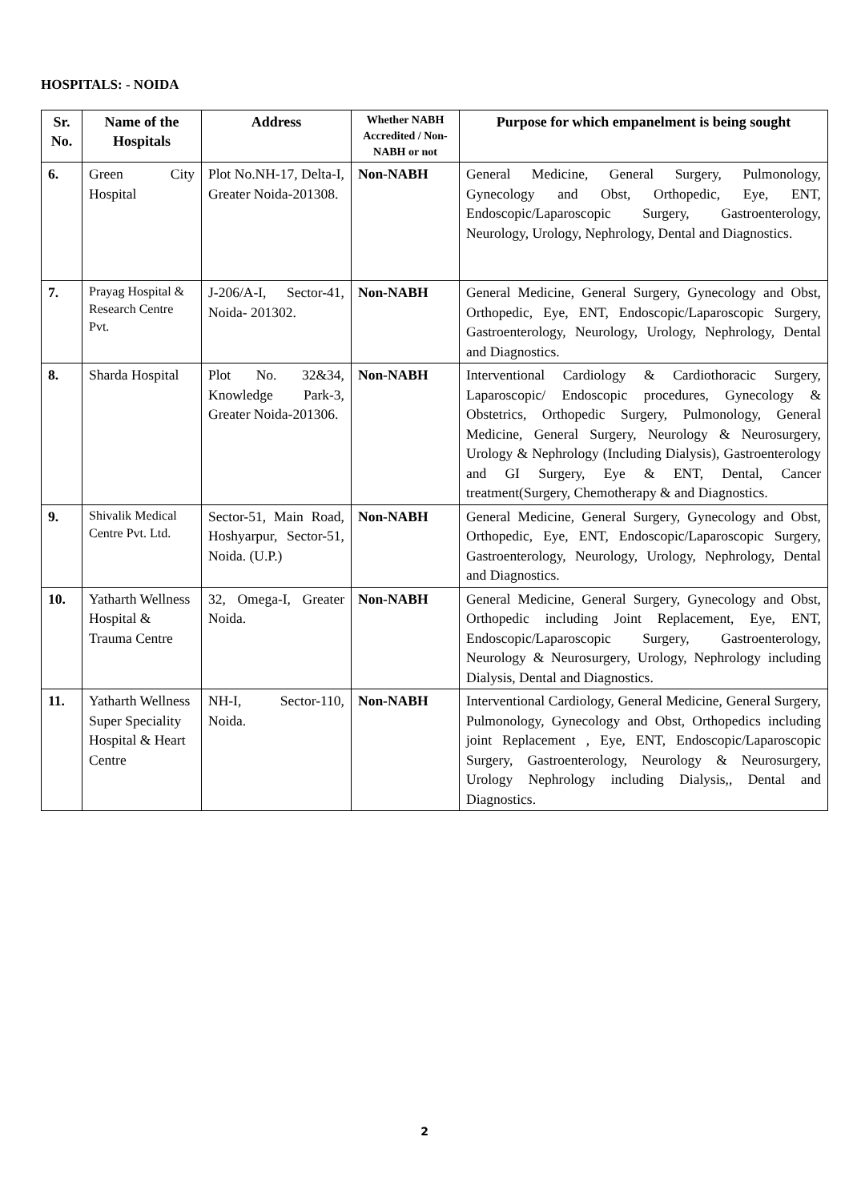HOSPITALS: - NOIDA
| Sr. No. | Name of the Hospitals | Address | Whether NABH Accredited / Non-NABH or not | Purpose for which empanelment is being sought |
| --- | --- | --- | --- | --- |
| 6. | Green City Hospital | Plot No.NH-17, Delta-I, Greater Noida-201308. | Non-NABH | General Medicine, General Surgery, Pulmonology, Gynecology and Obst, Orthopedic, Eye, ENT, Endoscopic/Laparoscopic Surgery, Gastroenterology, Neurology, Urology, Nephrology, Dental and Diagnostics. |
| 7. | Prayag Hospital & Research Centre Pvt. | J-206/A-I, Sector-41, Noida- 201302. | Non-NABH | General Medicine, General Surgery, Gynecology and Obst, Orthopedic, Eye, ENT, Endoscopic/Laparoscopic Surgery, Gastroenterology, Neurology, Urology, Nephrology, Dental and Diagnostics. |
| 8. | Sharda Hospital | Plot No. 32&34, Knowledge Park-3, Greater Noida-201306. | Non-NABH | Interventional Cardiology & Cardiothoracic Surgery, Laparoscopic/ Endoscopic procedures, Gynecology & Obstetrics, Orthopedic Surgery, Pulmonology, General Medicine, General Surgery, Neurology & Neurosurgery, Urology & Nephrology (Including Dialysis), Gastroenterology and GI Surgery, Eye & ENT, Dental, Cancer treatment(Surgery, Chemotherapy & and Diagnostics. |
| 9. | Shivalik Medical Centre Pvt. Ltd. | Sector-51, Main Road, Hoshyarpur, Sector-51, Noida. (U.P.) | Non-NABH | General Medicine, General Surgery, Gynecology and Obst, Orthopedic, Eye, ENT, Endoscopic/Laparoscopic Surgery, Gastroenterology, Neurology, Urology, Nephrology, Dental and Diagnostics. |
| 10. | Yatharth Wellness Hospital & Trauma Centre | 32, Omega-I, Greater Noida. | Non-NABH | General Medicine, General Surgery, Gynecology and Obst, Orthopedic including Joint Replacement, Eye, ENT, Endoscopic/Laparoscopic Surgery, Gastroenterology, Neurology & Neurosurgery, Urology, Nephrology including Dialysis, Dental and Diagnostics. |
| 11. | Yatharth Wellness Super Speciality Hospital & Heart Centre | NH-I, Sector-110, Noida. | Non-NABH | Interventional Cardiology, General Medicine, General Surgery, Pulmonology, Gynecology and Obst, Orthopedics including joint Replacement , Eye, ENT, Endoscopic/Laparoscopic Surgery, Gastroenterology, Neurology & Neurosurgery, Urology Nephrology including Dialysis,, Dental and Diagnostics. |
2